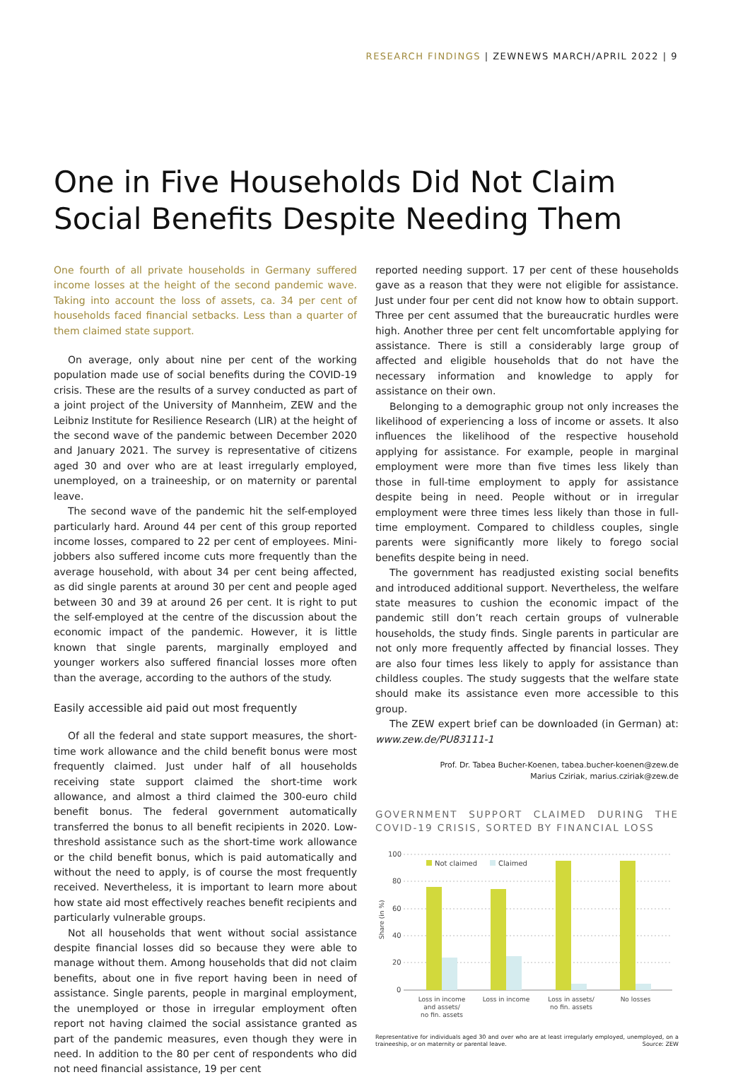RESEARCH FINDINGS | ZEWNEWS MARCH/APRIL 2022 | 9
One in Five Households Did Not Claim
Social Benefits Despite Needing Them
One fourth of all private households in Germany suffered income losses at the height of the second pandemic wave. Taking into account the loss of assets, ca. 34 per cent of households faced financial setbacks. Less than a quarter of them claimed state support.
On average, only about nine per cent of the working population made use of social benefits during the COVID-19 crisis. These are the results of a survey conducted as part of a joint project of the University of Mannheim, ZEW and the Leibniz Institute for Resilience Research (LIR) at the height of the second wave of the pandemic between December 2020 and January 2021. The survey is representative of citizens aged 30 and over who are at least irregularly employed, unemployed, on a traineeship, or on maternity or parental leave.
The second wave of the pandemic hit the self-employed particularly hard. Around 44 per cent of this group reported income losses, compared to 22 per cent of employees. Mini-jobbers also suffered income cuts more frequently than the average household, with about 34 per cent being affected, as did single parents at around 30 per cent and people aged between 30 and 39 at around 26 per cent. It is right to put the self-employed at the centre of the discussion about the economic impact of the pandemic. However, it is little known that single parents, marginally employed and younger workers also suffered financial losses more often than the average, according to the authors of the study.
Easily accessible aid paid out most frequently
Of all the federal and state support measures, the short-time work allowance and the child benefit bonus were most frequently claimed. Just under half of all households receiving state support claimed the short-time work allowance, and almost a third claimed the 300-euro child benefit bonus. The federal government automatically transferred the bonus to all benefit recipients in 2020. Low-threshold assistance such as the short-time work allowance or the child benefit bonus, which is paid automatically and without the need to apply, is of course the most frequently received. Nevertheless, it is important to learn more about how state aid most effectively reaches benefit recipients and particularly vulnerable groups.
Not all households that went without social assistance despite financial losses did so because they were able to manage without them. Among households that did not claim benefits, about one in five report having been in need of assistance. Single parents, people in marginal employment, the unemployed or those in irregular employment often report not having claimed the social assistance granted as part of the pandemic measures, even though they were in need. In addition to the 80 per cent of respondents who did not need financial assistance, 19 per cent
reported needing support. 17 per cent of these households gave as a reason that they were not eligible for assistance. Just under four per cent did not know how to obtain support. Three per cent assumed that the bureaucratic hurdles were high. Another three per cent felt uncomfortable applying for assistance. There is still a considerably large group of affected and eligible households that do not have the necessary information and knowledge to apply for assistance on their own.
Belonging to a demographic group not only increases the likelihood of experiencing a loss of income or assets. It also influences the likelihood of the respective household applying for assistance. For example, people in marginal employment were more than five times less likely than those in full-time employment to apply for assistance despite being in need. People without or in irregular employment were three times less likely than those in full-time employment. Compared to childless couples, single parents were significantly more likely to forego social benefits despite being in need.
The government has readjusted existing social benefits and introduced additional support. Nevertheless, the welfare state measures to cushion the economic impact of the pandemic still don’t reach certain groups of vulnerable households, the study finds. Single parents in particular are not only more frequently affected by financial losses. They are also four times less likely to apply for assistance than childless couples. The study suggests that the welfare state should make its assistance even more accessible to this group.
The ZEW expert brief can be downloaded (in German) at: www.zew.de/PU83111-1
Prof. Dr. Tabea Bucher-Koenen, tabea.bucher-koenen@zew.de
Marius Cziriak, marius.cziriak@zew.de
GOVERNMENT SUPPORT CLAIMED DURING THE COVID-19 CRISIS, SORTED BY FINANCIAL LOSS
Share (in %)
100
80
60
40
20
0
Not claimed
Claimed
Loss in income
and assets/
no fin. assets
Loss in income
Loss in assets/
no fin. assets
No losses
Representative for individuals aged 30 and over who are at least irregularly employed, unemployed, on a traineeship, or on maternity or parental leave. Source: ZEW